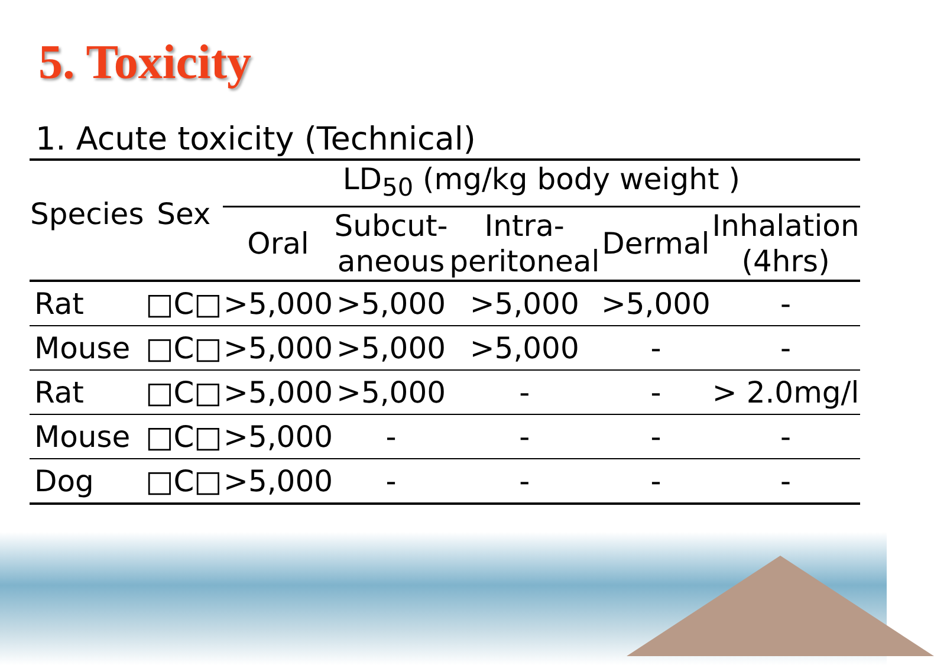5. Toxicity
1. Acute toxicity (Technical)
| Species | Sex | LD<sub>50</sub> (mg/kg body weight ) | | | | |
| --- | --- | --- | --- | --- | --- | --- |
| | | Oral | Subcut- aneous | Intra- peritoneal | Dermal | Inhalation (4hrs) |
| Rat | □C□ | >5,000 | >5,000 | >5,000 | >5,000 | - |
| Mouse | □C□ | >5,000 | >5,000 | >5,000 | - | - |
| Rat | □C□ | >5,000 | >5,000 | - | - | > 2.0mg/l |
| Mouse | □C□ | >5,000 | - | - | - | - |
| Dog | □C□ | >5,000 | - | - | - | - |